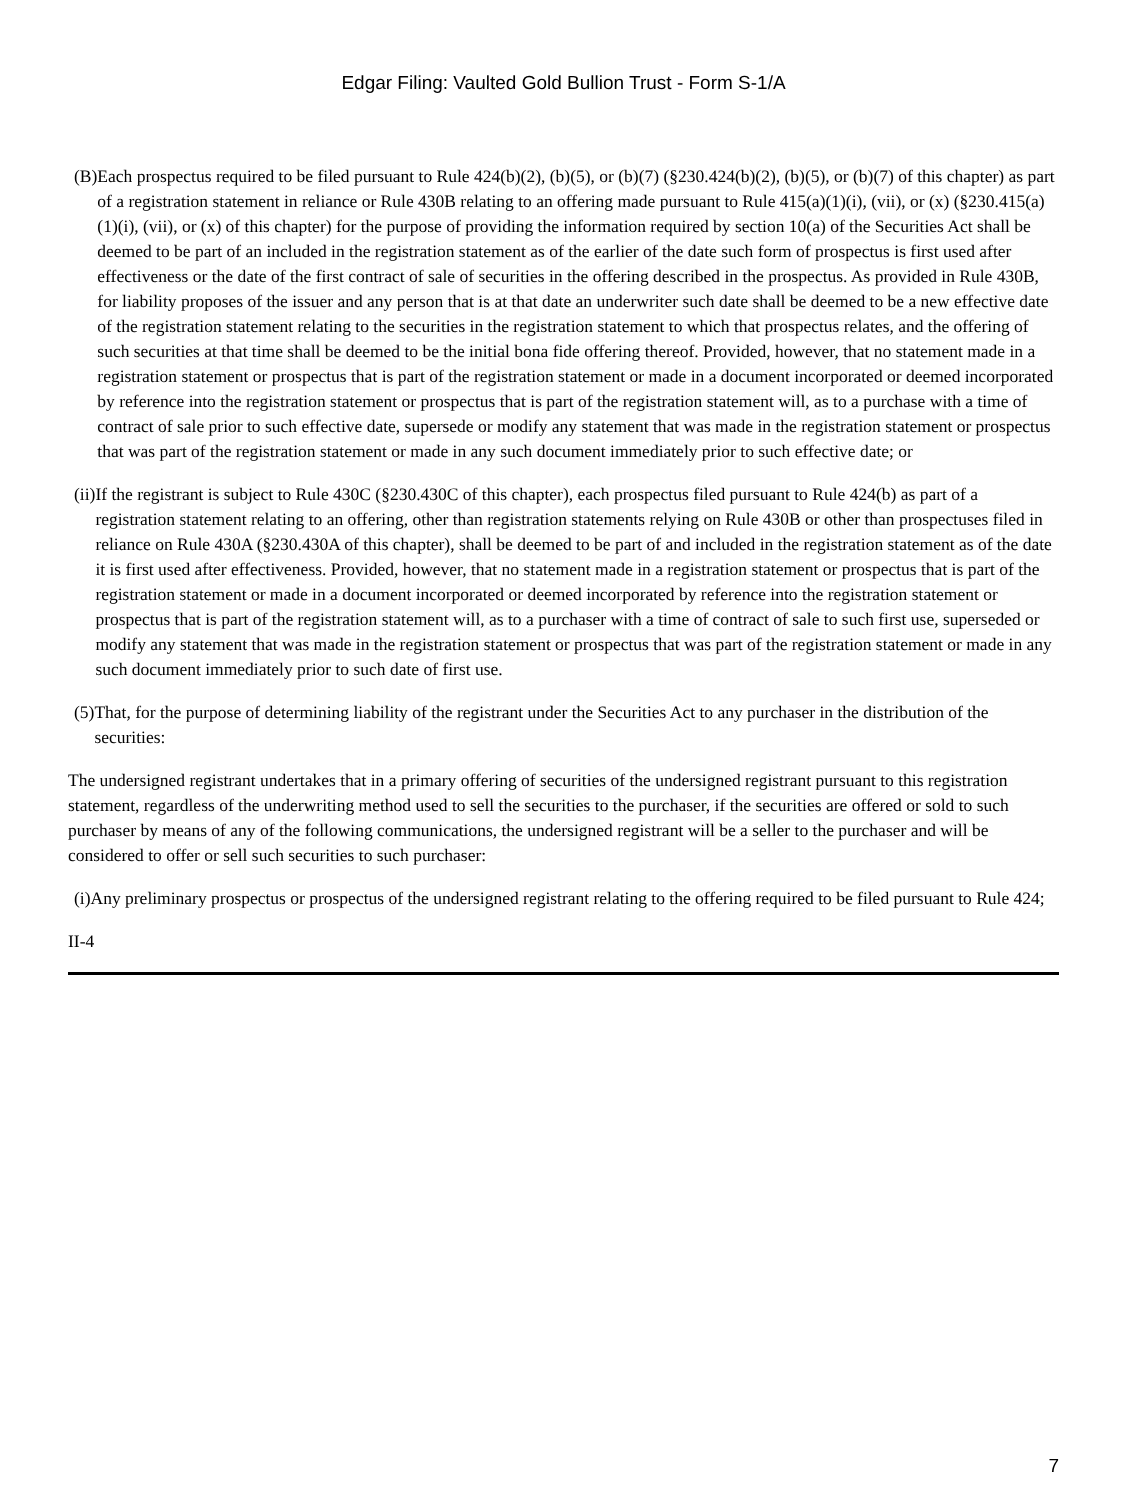Edgar Filing: Vaulted Gold Bullion Trust - Form S-1/A
(B) Each prospectus required to be filed pursuant to Rule 424(b)(2), (b)(5), or (b)(7) (§230.424(b)(2), (b)(5), or (b)(7) of this chapter) as part of a registration statement in reliance or Rule 430B relating to an offering made pursuant to Rule 415(a)(1)(i), (vii), or (x) (§230.415(a)(1)(i), (vii), or (x) of this chapter) for the purpose of providing the information required by section 10(a) of the Securities Act shall be deemed to be part of an included in the registration statement as of the earlier of the date such form of prospectus is first used after effectiveness or the date of the first contract of sale of securities in the offering described in the prospectus. As provided in Rule 430B, for liability proposes of the issuer and any person that is at that date an underwriter such date shall be deemed to be a new effective date of the registration statement relating to the securities in the registration statement to which that prospectus relates, and the offering of such securities at that time shall be deemed to be the initial bona fide offering thereof. Provided, however, that no statement made in a registration statement or prospectus that is part of the registration statement or made in a document incorporated or deemed incorporated by reference into the registration statement or prospectus that is part of the registration statement will, as to a purchase with a time of contract of sale prior to such effective date, supersede or modify any statement that was made in the registration statement or prospectus that was part of the registration statement or made in any such document immediately prior to such effective date; or
(ii) If the registrant is subject to Rule 430C (§230.430C of this chapter), each prospectus filed pursuant to Rule 424(b) as part of a registration statement relating to an offering, other than registration statements relying on Rule 430B or other than prospectuses filed in reliance on Rule 430A (§230.430A of this chapter), shall be deemed to be part of and included in the registration statement as of the date it is first used after effectiveness. Provided, however, that no statement made in a registration statement or prospectus that is part of the registration statement or made in a document incorporated or deemed incorporated by reference into the registration statement or prospectus that is part of the registration statement will, as to a purchaser with a time of contract of sale to such first use, superseded or modify any statement that was made in the registration statement or prospectus that was part of the registration statement or made in any such document immediately prior to such date of first use.
(5) That, for the purpose of determining liability of the registrant under the Securities Act to any purchaser in the distribution of the securities:
The undersigned registrant undertakes that in a primary offering of securities of the undersigned registrant pursuant to this registration statement, regardless of the underwriting method used to sell the securities to the purchaser, if the securities are offered or sold to such purchaser by means of any of the following communications, the undersigned registrant will be a seller to the purchaser and will be considered to offer or sell such securities to such purchaser:
(i) Any preliminary prospectus or prospectus of the undersigned registrant relating to the offering required to be filed pursuant to Rule 424;
II-4
7